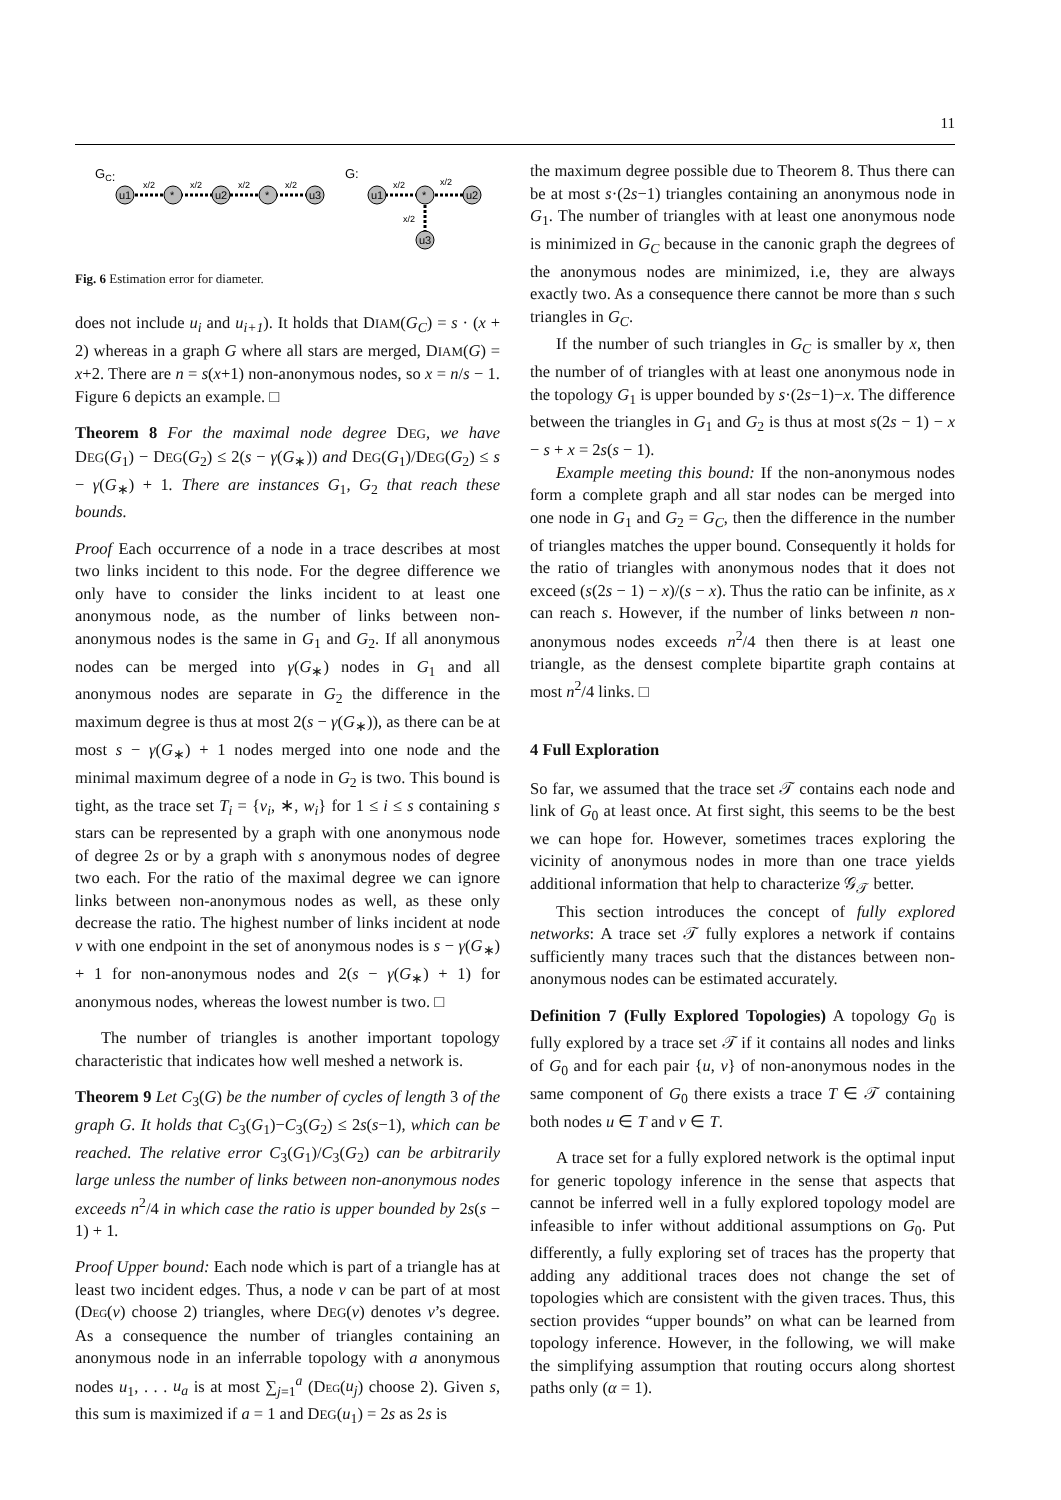11
GC:
u1
*
u2
*
u3
x/2
x/2
x/2
x/2
G:
u1
*
u2
u3
x/2
x/2
x/2
Fig. 6 Estimation error for diameter.
does not include u<sub>i</sub> and u<sub>i+1</sub>). It holds that DIAM(G<sub>C</sub>) = s · (x + 2) whereas in a graph G where all stars are merged, DIAM(G) = x+2. There are n = s(x+1) non-anonymous nodes, so x = n/s − 1. Figure 6 depicts an example. □
Theorem 8 For the maximal node degree DEG, we have DEG(G<sub>1</sub>) − DEG(G<sub>2</sub>) ≤ 2(s − γ(G<sub>∗</sub>)) and DEG(G<sub>1</sub>)/DEG(G<sub>2</sub>) ≤ s − γ(G<sub>∗</sub>) + 1. There are instances G<sub>1</sub>, G<sub>2</sub> that reach these bounds.
Proof Each occurrence of a node in a trace describes at most two links incident to this node. For the degree difference we only have to consider the links incident to at least one anonymous node, as the number of links between non-anonymous nodes is the same in G<sub>1</sub> and G<sub>2</sub>. If all anonymous nodes can be merged into γ(G<sub>∗</sub>) nodes in G<sub>1</sub> and all anonymous nodes are separate in G<sub>2</sub> the difference in the maximum degree is thus at most 2(s − γ(G<sub>∗</sub>)), as there can be at most s − γ(G<sub>∗</sub>) + 1 nodes merged into one node and the minimal maximum degree of a node in G<sub>2</sub> is two. This bound is tight, as the trace set T<sub>i</sub> = {v<sub>i</sub>, ∗, w<sub>i</sub>} for 1 ≤ i ≤ s containing s stars can be represented by a graph with one anonymous node of degree 2s or by a graph with s anonymous nodes of degree two each. For the ratio of the maximal degree we can ignore links between non-anonymous nodes as well, as these only decrease the ratio. The highest number of links incident at node v with one endpoint in the set of anonymous nodes is s − γ(G<sub>∗</sub>) + 1 for non-anonymous nodes and 2(s − γ(G<sub>∗</sub>) + 1) for anonymous nodes, whereas the lowest number is two. □
The number of triangles is another important topology characteristic that indicates how well meshed a network is.
Theorem 9 Let C<sub>3</sub>(G) be the number of cycles of length 3 of the graph G. It holds that C<sub>3</sub>(G<sub>1</sub>)−C<sub>3</sub>(G<sub>2</sub>) ≤ 2s(s−1), which can be reached. The relative error C<sub>3</sub>(G<sub>1</sub>)/C<sub>3</sub>(G<sub>2</sub>) can be arbitrarily large unless the number of links between non-anonymous nodes exceeds n<sup>2</sup>/4 in which case the ratio is upper bounded by 2s(s − 1) + 1.
Proof Upper bound: Each node which is part of a triangle has at least two incident edges. Thus, a node v can be part of at most (DEG(v) choose 2) triangles, where DEG(v) denotes v’s degree. As a consequence the number of triangles containing an anonymous node in an inferrable topology with a anonymous nodes u<sub>1</sub>, . . . u<sub>a</sub> is at most ∑<sub>j=1</sub><sup>a</sup> (DEG(u<sub>j</sub>) choose 2). Given s, this sum is maximized if a = 1 and DEG(u<sub>1</sub>) = 2s as 2s is
the maximum degree possible due to Theorem 8. Thus there can be at most s·(2s−1) triangles containing an anonymous node in G<sub>1</sub>. The number of triangles with at least one anonymous node is minimized in G<sub>C</sub> because in the canonic graph the degrees of the anonymous nodes are minimized, i.e, they are always exactly two. As a consequence there cannot be more than s such triangles in G<sub>C</sub>.
If the number of such triangles in G<sub>C</sub> is smaller by x, then the number of of triangles with at least one anonymous node in the topology G<sub>1</sub> is upper bounded by s·(2s−1)−x. The difference between the triangles in G<sub>1</sub> and G<sub>2</sub> is thus at most s(2s − 1) − x − s + x = 2s(s − 1).
Example meeting this bound: If the non-anonymous nodes form a complete graph and all star nodes can be merged into one node in G<sub>1</sub> and G<sub>2</sub> = G<sub>C</sub>, then the difference in the number of triangles matches the upper bound. Consequently it holds for the ratio of triangles with anonymous nodes that it does not exceed (s(2s − 1) − x)/(s − x). Thus the ratio can be infinite, as x can reach s. However, if the number of links between n non-anonymous nodes exceeds n<sup>2</sup>/4 then there is at least one triangle, as the densest complete bipartite graph contains at most n<sup>2</sup>/4 links. □
4 Full Exploration
So far, we assumed that the trace set 𝒯 contains each node and link of G<sub>0</sub> at least once. At first sight, this seems to be the best we can hope for. However, sometimes traces exploring the vicinity of anonymous nodes in more than one trace yields additional information that help to characterize 𝒢<sub>𝒯</sub> better.
This section introduces the concept of fully explored networks: A trace set 𝒯 fully explores a network if contains sufficiently many traces such that the distances between non-anonymous nodes can be estimated accurately.
Definition 7 (Fully Explored Topologies) A topology G<sub>0</sub> is fully explored by a trace set 𝒯 if it contains all nodes and links of G<sub>0</sub> and for each pair {u, v} of non-anonymous nodes in the same component of G<sub>0</sub> there exists a trace T ∈ 𝒯 containing both nodes u ∈ T and v ∈ T.
A trace set for a fully explored network is the optimal input for generic topology inference in the sense that aspects that cannot be inferred well in a fully explored topology model are infeasible to infer without additional assumptions on G<sub>0</sub>. Put differently, a fully exploring set of traces has the property that adding any additional traces does not change the set of topologies which are consistent with the given traces. Thus, this section provides “upper bounds” on what can be learned from topology inference. However, in the following, we will make the simplifying assumption that routing occurs along shortest paths only (α = 1).